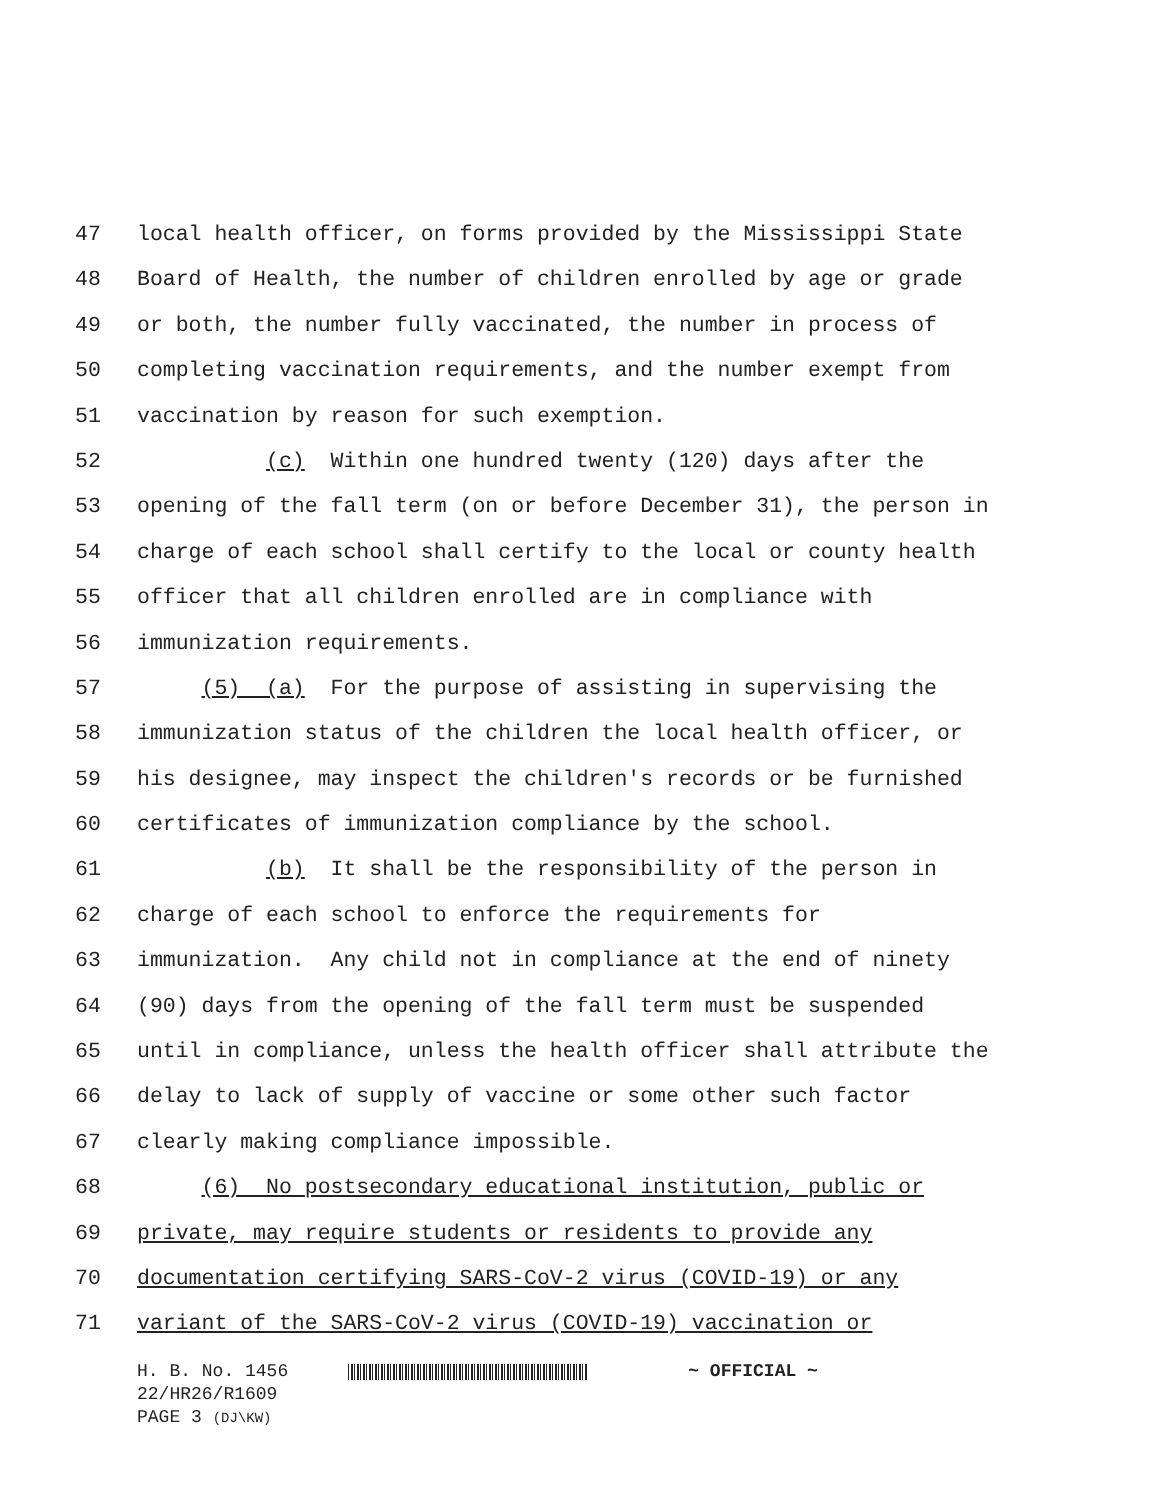47 local health officer, on forms provided by the Mississippi State
48 Board of Health, the number of children enrolled by age or grade
49 or both, the number fully vaccinated, the number in process of
50 completing vaccination requirements, and the number exempt from
51 vaccination by reason for such exemption.
52 (c) Within one hundred twenty (120) days after the
53 opening of the fall term (on or before December 31), the person in
54 charge of each school shall certify to the local or county health
55 officer that all children enrolled are in compliance with
56 immunization requirements.
57 (5) (a) For the purpose of assisting in supervising the
58 immunization status of the children the local health officer, or
59 his designee, may inspect the children's records or be furnished
60 certificates of immunization compliance by the school.
61 (b) It shall be the responsibility of the person in
62 charge of each school to enforce the requirements for
63 immunization. Any child not in compliance at the end of ninety
64 (90) days from the opening of the fall term must be suspended
65 until in compliance, unless the health officer shall attribute the
66 delay to lack of supply of vaccine or some other such factor
67 clearly making compliance impossible.
68 (6) No postsecondary educational institution, public or
69 private, may require students or residents to provide any
70 documentation certifying SARS-CoV-2 virus (COVID-19) or any
71 variant of the SARS-CoV-2 virus (COVID-19) vaccination or
H. B. No. 1456 ~ OFFICIAL ~
22/HR26/R1609
PAGE 3 (DJ\KW)